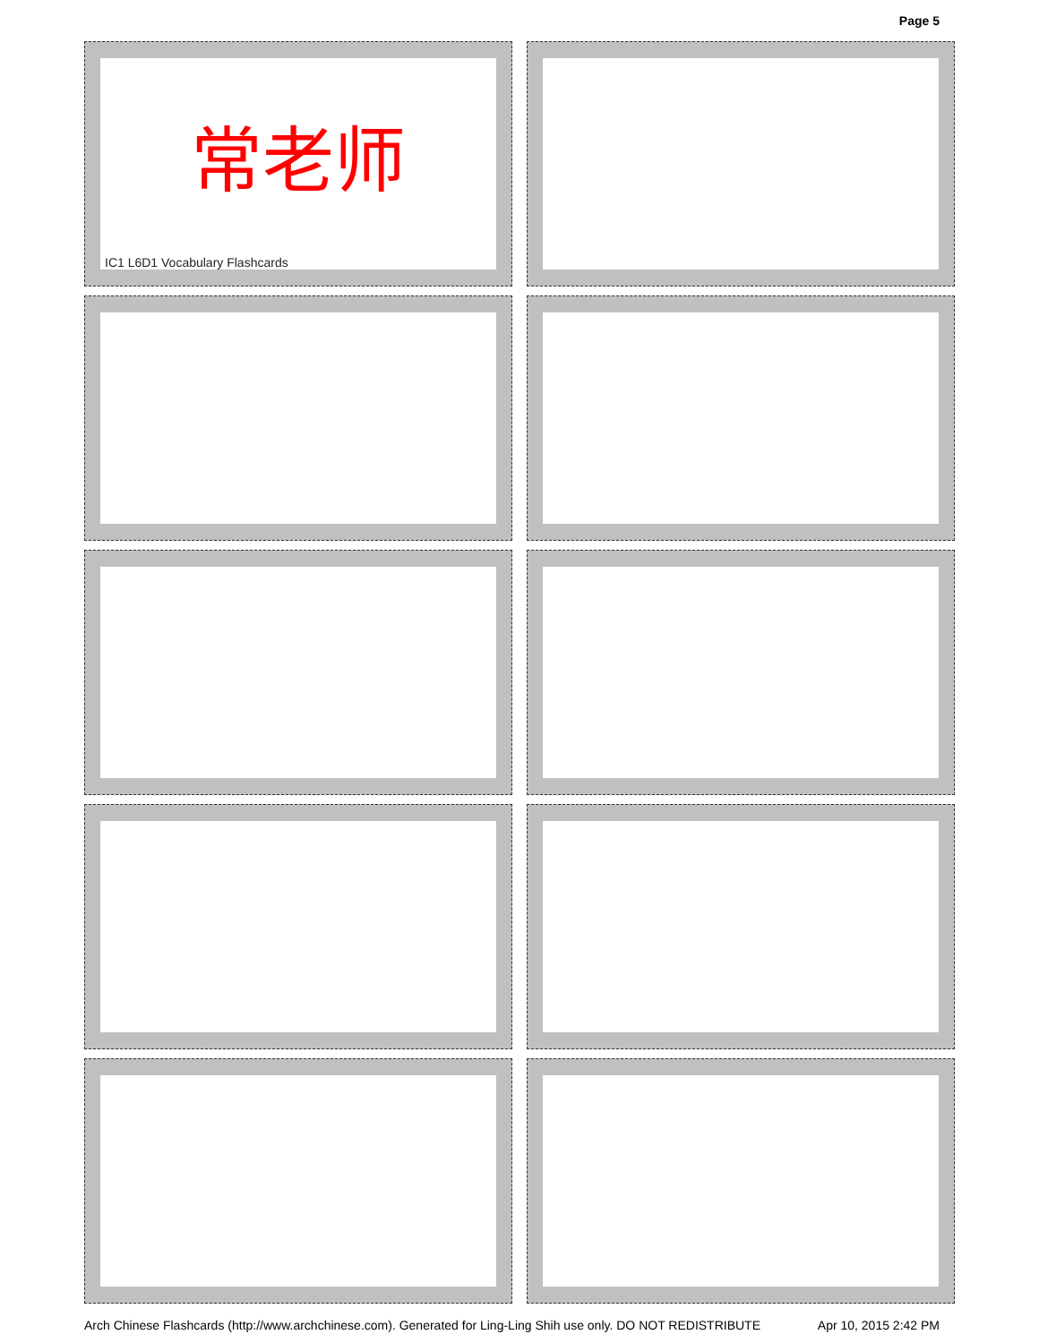Page 5
常老师
IC1 L6D1 Vocabulary Flashcards
Arch Chinese Flashcards (http://www.archchinese.com). Generated for Ling-Ling Shih use only. DO NOT REDISTRIBUTE Apr 10, 2015 2:42 PM